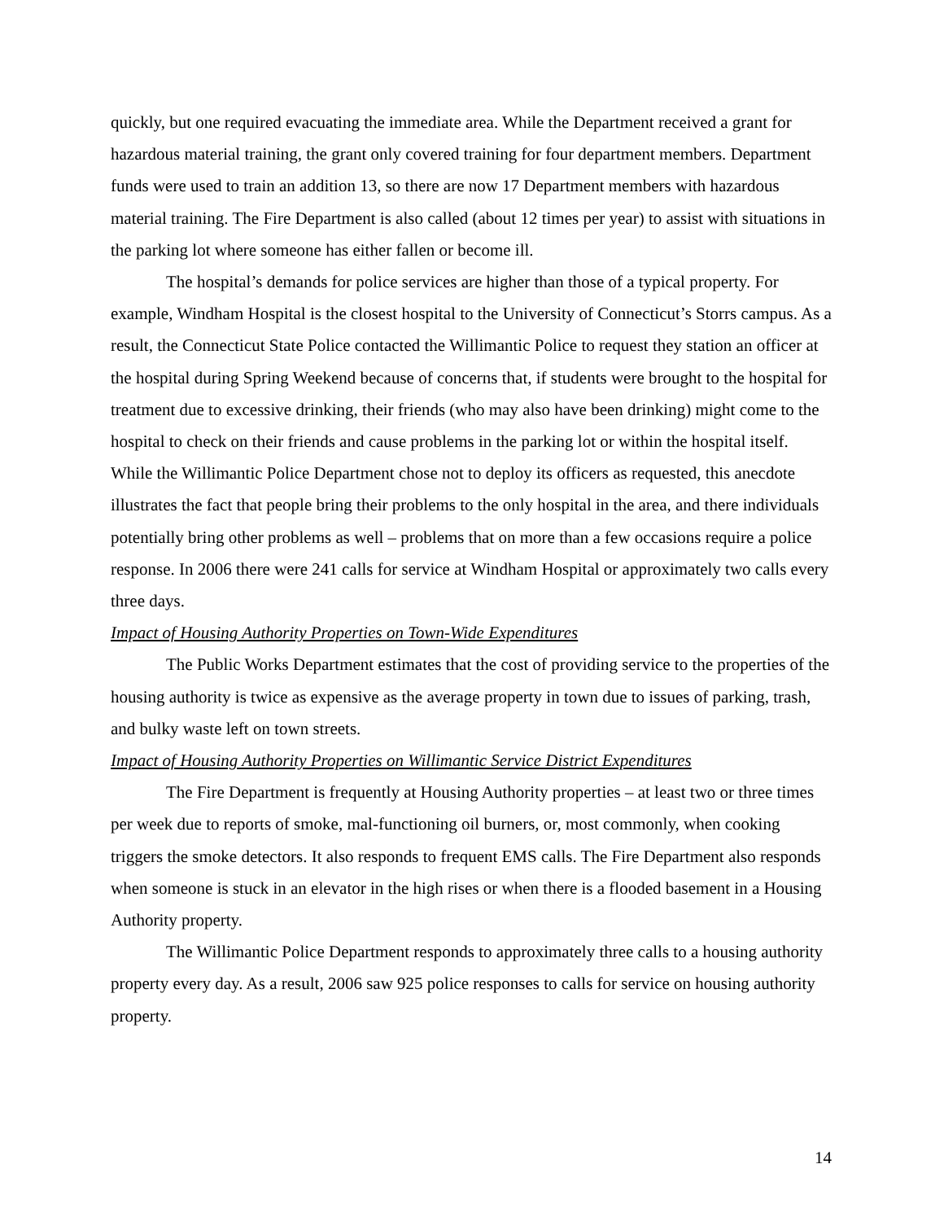quickly, but one required evacuating the immediate area. While the Department received a grant for hazardous material training, the grant only covered training for four department members. Department funds were used to train an addition 13, so there are now 17 Department members with hazardous material training. The Fire Department is also called (about 12 times per year) to assist with situations in the parking lot where someone has either fallen or become ill.
The hospital’s demands for police services are higher than those of a typical property. For example, Windham Hospital is the closest hospital to the University of Connecticut’s Storrs campus. As a result, the Connecticut State Police contacted the Willimantic Police to request they station an officer at the hospital during Spring Weekend because of concerns that, if students were brought to the hospital for treatment due to excessive drinking, their friends (who may also have been drinking) might come to the hospital to check on their friends and cause problems in the parking lot or within the hospital itself. While the Willimantic Police Department chose not to deploy its officers as requested, this anecdote illustrates the fact that people bring their problems to the only hospital in the area, and there individuals potentially bring other problems as well – problems that on more than a few occasions require a police response. In 2006 there were 241 calls for service at Windham Hospital or approximately two calls every three days.
Impact of Housing Authority Properties on Town-Wide Expenditures
The Public Works Department estimates that the cost of providing service to the properties of the housing authority is twice as expensive as the average property in town due to issues of parking, trash, and bulky waste left on town streets.
Impact of Housing Authority Properties on Willimantic Service District Expenditures
The Fire Department is frequently at Housing Authority properties – at least two or three times per week due to reports of smoke, mal-functioning oil burners, or, most commonly, when cooking triggers the smoke detectors. It also responds to frequent EMS calls. The Fire Department also responds when someone is stuck in an elevator in the high rises or when there is a flooded basement in a Housing Authority property.
The Willimantic Police Department responds to approximately three calls to a housing authority property every day. As a result, 2006 saw 925 police responses to calls for service on housing authority property.
14